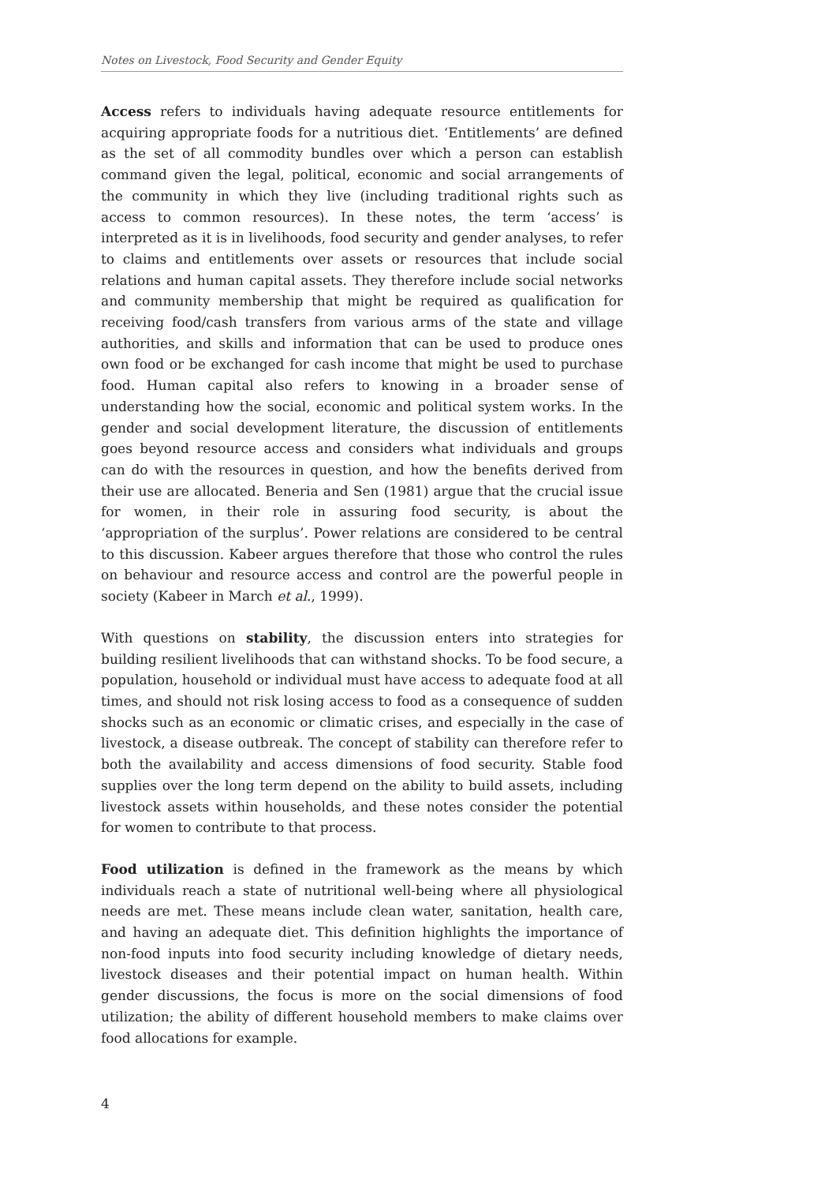Notes on Livestock, Food Security and Gender Equity
Access refers to individuals having adequate resource entitlements for acquiring appropriate foods for a nutritious diet. ‘Entitlements’ are defined as the set of all commodity bundles over which a person can establish command given the legal, political, economic and social arrangements of the community in which they live (including traditional rights such as access to common resources). In these notes, the term ‘access’ is interpreted as it is in livelihoods, food security and gender analyses, to refer to claims and entitlements over assets or resources that include social relations and human capital assets. They therefore include social networks and community membership that might be required as qualification for receiving food/cash transfers from various arms of the state and village authorities, and skills and information that can be used to produce ones own food or be exchanged for cash income that might be used to purchase food. Human capital also refers to knowing in a broader sense of understanding how the social, economic and political system works. In the gender and social development literature, the discussion of entitlements goes beyond resource access and considers what individuals and groups can do with the resources in question, and how the benefits derived from their use are allocated. Beneria and Sen (1981) argue that the crucial issue for women, in their role in assuring food security, is about the ‘appropriation of the surplus’. Power relations are considered to be central to this discussion. Kabeer argues therefore that those who control the rules on behaviour and resource access and control are the powerful people in society (Kabeer in March et al., 1999).
With questions on stability, the discussion enters into strategies for building resilient livelihoods that can withstand shocks. To be food secure, a population, household or individual must have access to adequate food at all times, and should not risk losing access to food as a consequence of sudden shocks such as an economic or climatic crises, and especially in the case of livestock, a disease outbreak. The concept of stability can therefore refer to both the availability and access dimensions of food security. Stable food supplies over the long term depend on the ability to build assets, including livestock assets within households, and these notes consider the potential for women to contribute to that process.
Food utilization is defined in the framework as the means by which individuals reach a state of nutritional well-being where all physiological needs are met. These means include clean water, sanitation, health care, and having an adequate diet. This definition highlights the importance of non-food inputs into food security including knowledge of dietary needs, livestock diseases and their potential impact on human health. Within gender discussions, the focus is more on the social dimensions of food utilization; the ability of different household members to make claims over food allocations for example.
4